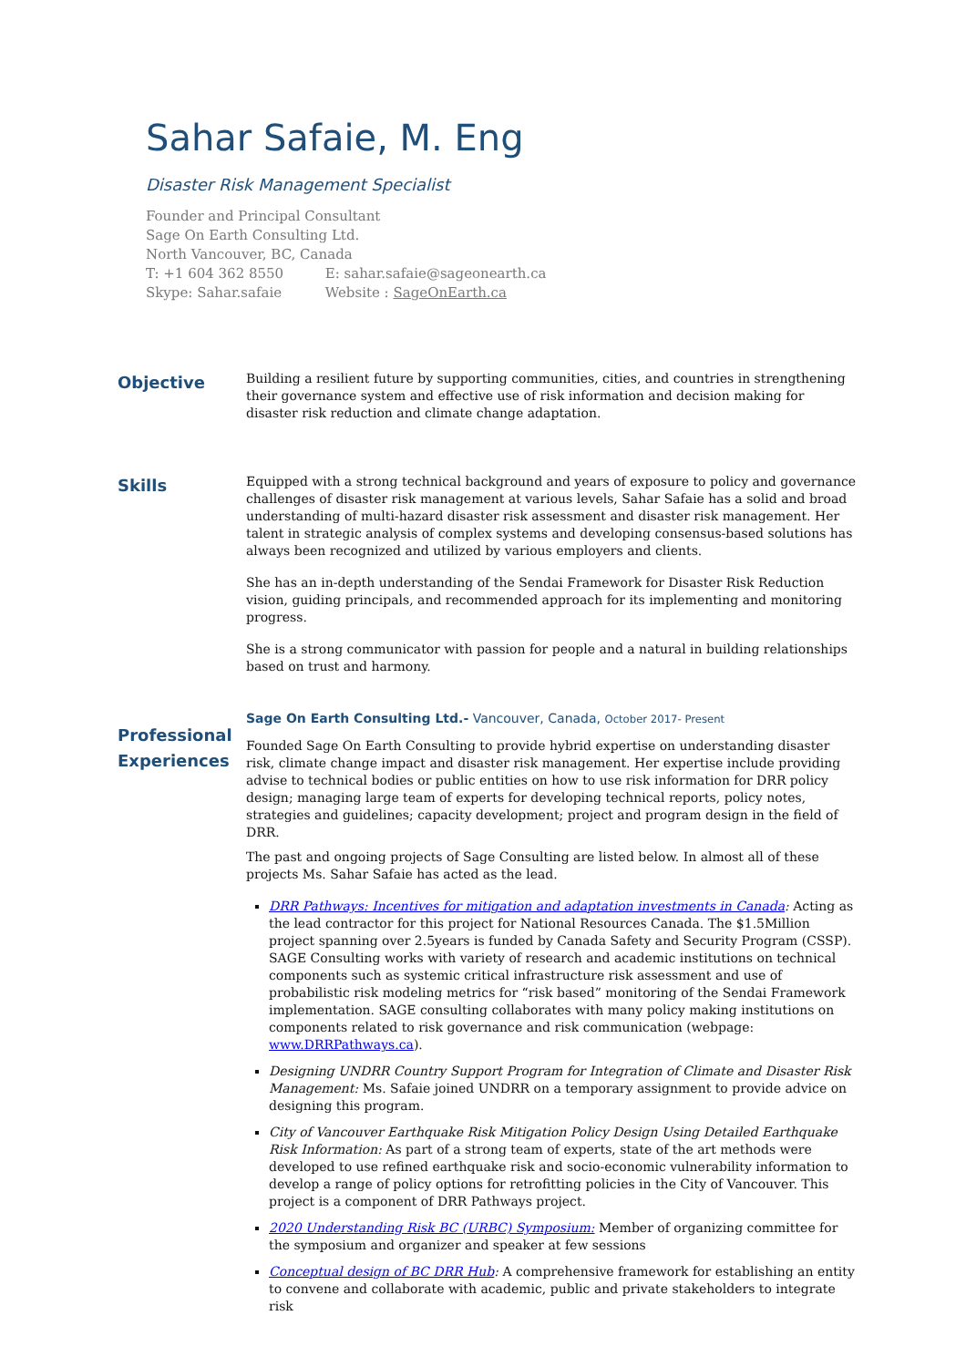Sahar Safaie, M. Eng
Disaster Risk Management Specialist
Founder and Principal Consultant
Sage On Earth Consulting Ltd.
North Vancouver, BC, Canada
T: +1 604 362 8550 E: sahar.safaie@sageonearth.ca
Skype: Sahar.safaie Website : SageOnEarth.ca
Objective
Building a resilient future by supporting communities, cities, and countries in strengthening their governance system and effective use of risk information and decision making for disaster risk reduction and climate change adaptation.
Skills
Equipped with a strong technical background and years of exposure to policy and governance challenges of disaster risk management at various levels, Sahar Safaie has a solid and broad understanding of multi-hazard disaster risk assessment and disaster risk management. Her talent in strategic analysis of complex systems and developing consensus-based solutions has always been recognized and utilized by various employers and clients.
She has an in-depth understanding of the Sendai Framework for Disaster Risk Reduction vision, guiding principals, and recommended approach for its implementing and monitoring progress.
She is a strong communicator with passion for people and a natural in building relationships based on trust and harmony.
Professional Experiences
Sage On Earth Consulting Ltd.- Vancouver, Canada, October 2017- Present
Founded Sage On Earth Consulting to provide hybrid expertise on understanding disaster risk, climate change impact and disaster risk management. Her expertise include providing advise to technical bodies or public entities on how to use risk information for DRR policy design; managing large team of experts for developing technical reports, policy notes, strategies and guidelines; capacity development; project and program design in the field of DRR.
The past and ongoing projects of Sage Consulting are listed below. In almost all of these projects Ms. Sahar Safaie has acted as the lead.
DRR Pathways: Incentives for mitigation and adaptation investments in Canada: Acting as the lead contractor for this project for National Resources Canada. The $1.5Million project spanning over 2.5years is funded by Canada Safety and Security Program (CSSP). SAGE Consulting works with variety of research and academic institutions on technical components such as systemic critical infrastructure risk assessment and use of probabilistic risk modeling metrics for “risk based” monitoring of the Sendai Framework implementation. SAGE consulting collaborates with many policy making institutions on components related to risk governance and risk communication (webpage: www.DRRPathways.ca).
Designing UNDRR Country Support Program for Integration of Climate and Disaster Risk Management: Ms. Safaie joined UNDRR on a temporary assignment to provide advice on designing this program.
City of Vancouver Earthquake Risk Mitigation Policy Design Using Detailed Earthquake Risk Information: As part of a strong team of experts, state of the art methods were developed to use refined earthquake risk and socio-economic vulnerability information to develop a range of policy options for retrofitting policies in the City of Vancouver. This project is a component of DRR Pathways project.
2020 Understanding Risk BC (URBC) Symposium: Member of organizing committee for the symposium and organizer and speaker at few sessions
Conceptual design of BC DRR Hub: A comprehensive framework for establishing an entity to convene and collaborate with academic, public and private stakeholders to integrate risk